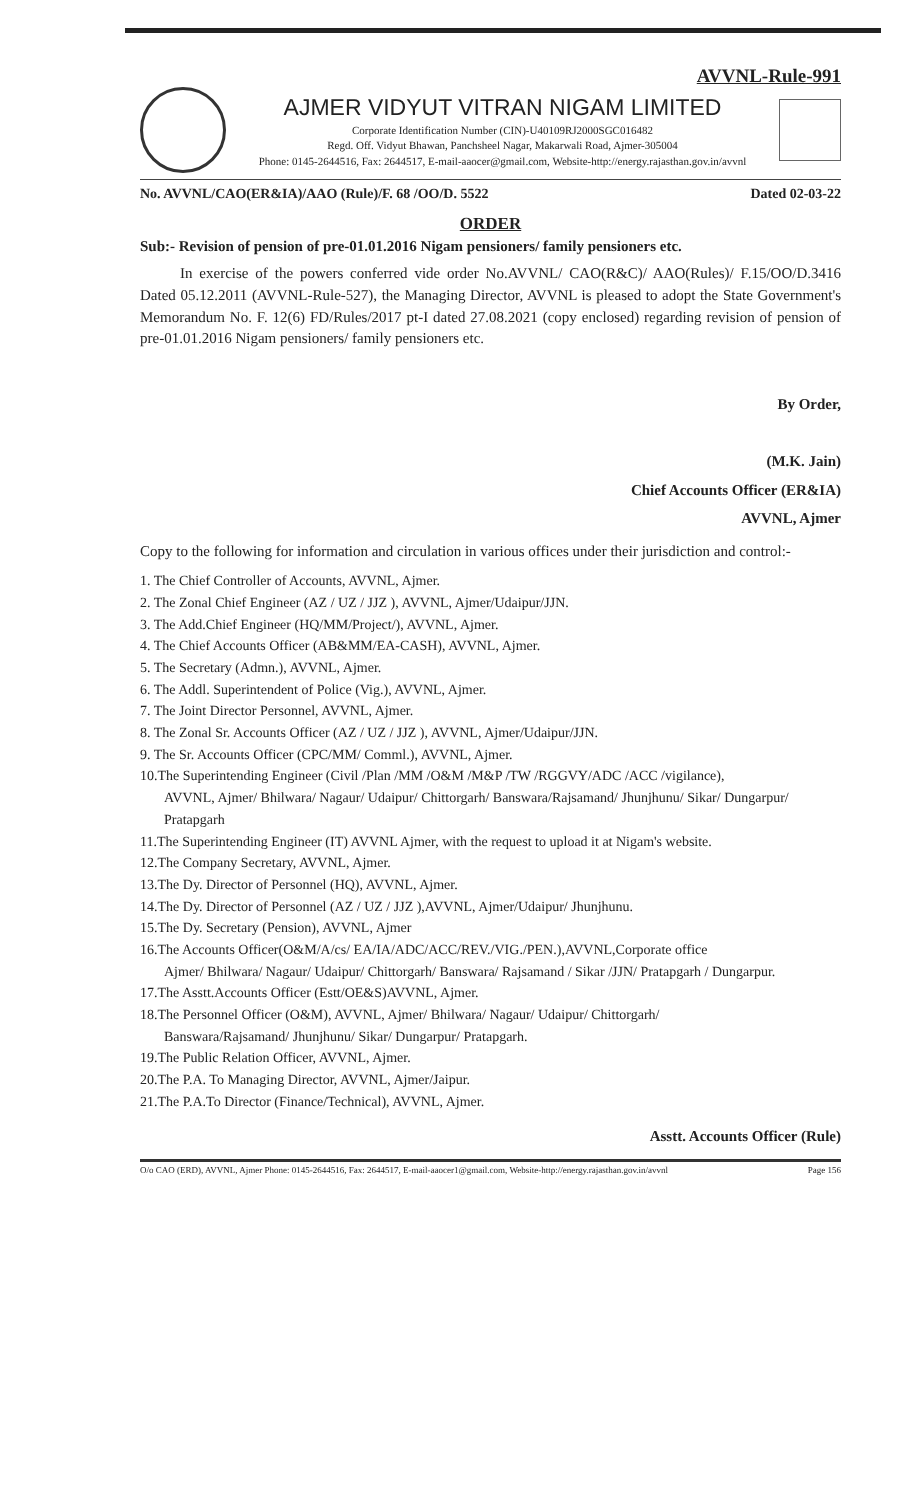AVVNL-Rule-991
AJMER VIDYUT VITRAN NIGAM LIMITED
Corporate Identification Number (CIN)-U40109RJ2000SGC016482
Regd. Off. Vidyut Bhawan, Panchsheel Nagar, Makarwali Road, Ajmer-305004
Phone: 0145-2644516, Fax: 2644517, E-mail-aaocer@gmail.com, Website-http://energy.rajasthan.gov.in/avvnl
No. AVVNL/CAO(ER&IA)/AAO (Rule)/F. 68 /OO/D. 5522 Dated 02-03-22
ORDER
Sub:- Revision of pension of pre-01.01.2016 Nigam pensioners/ family pensioners etc.
In exercise of the powers conferred vide order No.AVVNL/ CAO(R&C)/ AAO(Rules)/ F.15/OO/D.3416 Dated 05.12.2011 (AVVNL-Rule-527), the Managing Director, AVVNL is pleased to adopt the State Government's Memorandum No. F. 12(6) FD/Rules/2017 pt-I dated 27.08.2021 (copy enclosed) regarding revision of pension of pre-01.01.2016 Nigam pensioners/ family pensioners etc.
By Order,
(M.K. Jain)
Chief Accounts Officer (ER&IA)
AVVNL, Ajmer
Copy to the following for information and circulation in various offices under their jurisdiction and control:-
1. The Chief Controller of Accounts, AVVNL, Ajmer.
2. The Zonal Chief Engineer (AZ / UZ / JJZ ), AVVNL, Ajmer/Udaipur/JJN.
3. The Add.Chief Engineer (HQ/MM/Project/), AVVNL, Ajmer.
4. The Chief Accounts Officer (AB&MM/EA-CASH), AVVNL, Ajmer.
5. The Secretary (Admn.), AVVNL, Ajmer.
6. The Addl. Superintendent of Police (Vig.), AVVNL, Ajmer.
7. The Joint Director Personnel, AVVNL, Ajmer.
8. The Zonal Sr. Accounts Officer (AZ / UZ / JJZ ), AVVNL, Ajmer/Udaipur/JJN.
9. The Sr. Accounts Officer (CPC/MM/ Comml.), AVVNL, Ajmer.
10.The Superintending Engineer (Civil /Plan /MM /O&M /M&P /TW /RGGVY/ADC /ACC /vigilance),
AVVNL, Ajmer/ Bhilwara/ Nagaur/ Udaipur/ Chittorgarh/ Banswara/Rajsamand/ Jhunjhunu/ Sikar/ Dungarpur/ Pratapgarh
11.The Superintending Engineer (IT) AVVNL Ajmer, with the request to upload it at Nigam's website.
12.The Company Secretary, AVVNL, Ajmer.
13.The Dy. Director of Personnel (HQ), AVVNL, Ajmer.
14.The Dy. Director of Personnel (AZ / UZ / JJZ ),AVVNL, Ajmer/Udaipur/ Jhunjhunu.
15.The Dy. Secretary (Pension), AVVNL, Ajmer
16.The Accounts Officer(O&M/A/cs/ EA/IA/ADC/ACC/REV./VIG./PEN.),AVVNL,Corporate office
Ajmer/ Bhilwara/ Nagaur/ Udaipur/ Chittorgarh/ Banswara/ Rajsamand / Sikar /JJN/ Pratapgarh / Dungarpur.
17.The Asstt.Accounts Officer (Estt/OE&S)AVVNL, Ajmer.
18.The Personnel Officer (O&M), AVVNL, Ajmer/ Bhilwara/ Nagaur/ Udaipur/ Chittorgarh/
Banswara/Rajsamand/ Jhunjhunu/ Sikar/ Dungarpur/ Pratapgarh.
19.The Public Relation Officer, AVVNL, Ajmer.
20.The P.A. To Managing Director, AVVNL, Ajmer/Jaipur.
21.The P.A.To Director (Finance/Technical), AVVNL, Ajmer.
Asstt. Accounts Officer (Rule)
O/o CAO (ERD), AVVNL, Ajmer Phone: 0145-2644516, Fax: 2644517, E-mail-aaocer1@gmail.com, Website-http://energy.rajasthan.gov.in/avvnl Page 156